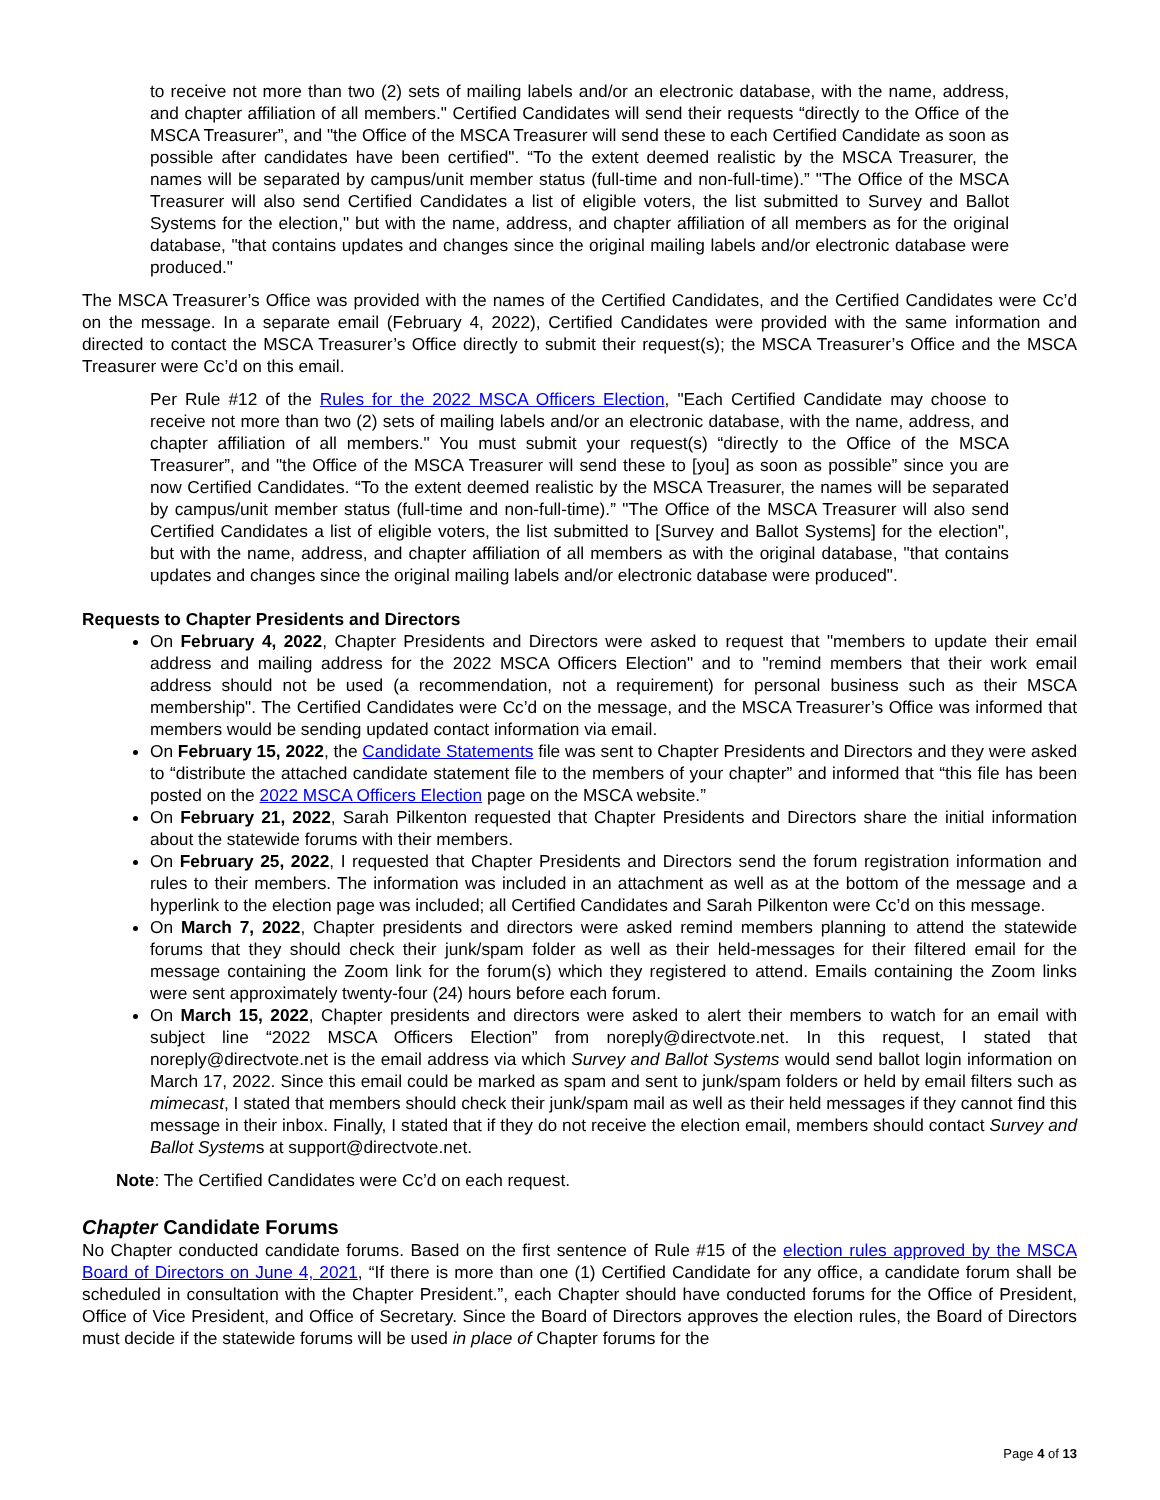to receive not more than two (2) sets of mailing labels and/or an electronic database, with the name, address, and chapter affiliation of all members." Certified Candidates will send their requests “directly to the Office of the MSCA Treasurer”, and "the Office of the MSCA Treasurer will send these to each Certified Candidate as soon as possible after candidates have been certified". “To the extent deemed realistic by the MSCA Treasurer, the names will be separated by campus/unit member status (full-time and non-full-time).” "The Office of the MSCA Treasurer will also send Certified Candidates a list of eligible voters, the list submitted to Survey and Ballot Systems for the election," but with the name, address, and chapter affiliation of all members as for the original database, "that contains updates and changes since the original mailing labels and/or electronic database were produced."
The MSCA Treasurer’s Office was provided with the names of the Certified Candidates, and the Certified Candidates were Cc’d on the message. In a separate email (February 4, 2022), Certified Candidates were provided with the same information and directed to contact the MSCA Treasurer’s Office directly to submit their request(s); the MSCA Treasurer’s Office and the MSCA Treasurer were Cc’d on this email.
Per Rule #12 of the Rules for the 2022 MSCA Officers Election, "Each Certified Candidate may choose to receive not more than two (2) sets of mailing labels and/or an electronic database, with the name, address, and chapter affiliation of all members." You must submit your request(s) “directly to the Office of the MSCA Treasurer”, and "the Office of the MSCA Treasurer will send these to [you] as soon as possible” since you are now Certified Candidates. “To the extent deemed realistic by the MSCA Treasurer, the names will be separated by campus/unit member status (full-time and non-full-time).” "The Office of the MSCA Treasurer will also send Certified Candidates a list of eligible voters, the list submitted to [Survey and Ballot Systems] for the election", but with the name, address, and chapter affiliation of all members as with the original database, "that contains updates and changes since the original mailing labels and/or electronic database were produced".
Requests to Chapter Presidents and Directors
On February 4, 2022, Chapter Presidents and Directors were asked to request that "members to update their email address and mailing address for the 2022 MSCA Officers Election" and to "remind members that their work email address should not be used (a recommendation, not a requirement) for personal business such as their MSCA membership". The Certified Candidates were Cc’d on the message, and the MSCA Treasurer’s Office was informed that members would be sending updated contact information via email.
On February 15, 2022, the Candidate Statements file was sent to Chapter Presidents and Directors and they were asked to “distribute the attached candidate statement file to the members of your chapter” and informed that “this file has been posted on the 2022 MSCA Officers Election page on the MSCA website.”
On February 21, 2022, Sarah Pilkenton requested that Chapter Presidents and Directors share the initial information about the statewide forums with their members.
On February 25, 2022, I requested that Chapter Presidents and Directors send the forum registration information and rules to their members. The information was included in an attachment as well as at the bottom of the message and a hyperlink to the election page was included; all Certified Candidates and Sarah Pilkenton were Cc’d on this message.
On March 7, 2022, Chapter presidents and directors were asked remind members planning to attend the statewide forums that they should check their junk/spam folder as well as their held-messages for their filtered email for the message containing the Zoom link for the forum(s) which they registered to attend. Emails containing the Zoom links were sent approximately twenty-four (24) hours before each forum.
On March 15, 2022, Chapter presidents and directors were asked to alert their members to watch for an email with subject line “2022 MSCA Officers Election” from noreply@directvote.net. In this request, I stated that noreply@directvote.net is the email address via which Survey and Ballot Systems would send ballot login information on March 17, 2022. Since this email could be marked as spam and sent to junk/spam folders or held by email filters such as mimecast, I stated that members should check their junk/spam mail as well as their held messages if they cannot find this message in their inbox. Finally, I stated that if they do not receive the election email, members should contact Survey and Ballot Systems at support@directvote.net.
Note: The Certified Candidates were Cc’d on each request.
Chapter Candidate Forums
No Chapter conducted candidate forums. Based on the first sentence of Rule #15 of the election rules approved by the MSCA Board of Directors on June 4, 2021, “If there is more than one (1) Certified Candidate for any office, a candidate forum shall be scheduled in consultation with the Chapter President.”, each Chapter should have conducted forums for the Office of President, Office of Vice President, and Office of Secretary. Since the Board of Directors approves the election rules, the Board of Directors must decide if the statewide forums will be used in place of Chapter forums for the
Page 4 of 13